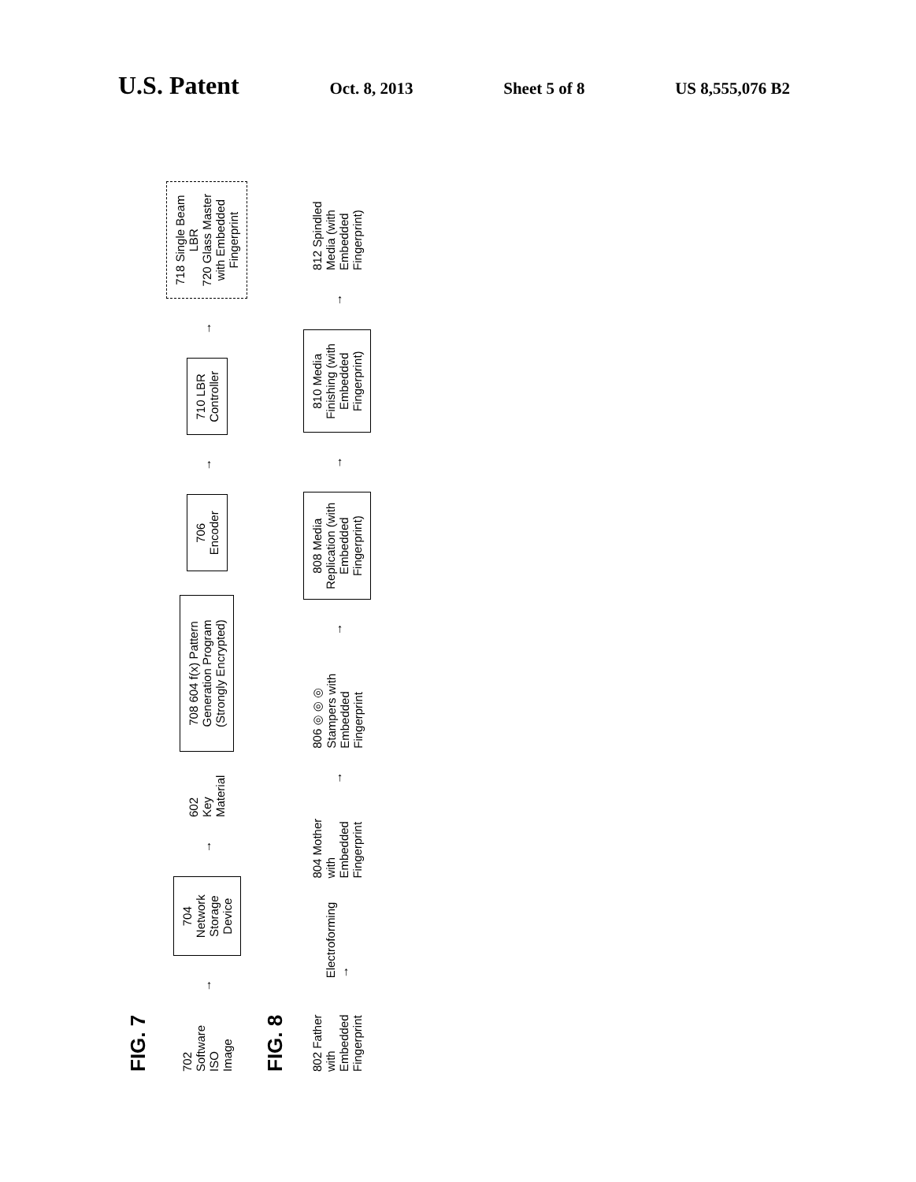U.S. Patent
Oct. 8, 2013 Sheet 5 of 8 US 8,555,076 B2
FIG. 7
702 Software ISO Image
→
704 Network Storage Device
→
602 Key Material
708 604 f(x) Pattern Generation Program (Strongly Encrypted)
706 Encoder
→
710 LBR Controller
→
718 Single Beam LBR
720 Glass Master with Embedded Fingerprint
FIG. 8
802 Father with Embedded Fingerprint
Electroforming →
804 Mother with Embedded Fingerprint
→
806 ◎ ◎ ◎ Stampers with Embedded Fingerprint
→
808 Media Replication (with Embedded Fingerprint)
→
810 Media Finishing (with Embedded Fingerprint)
→
812 Spindled Media (with Embedded Fingerprint)